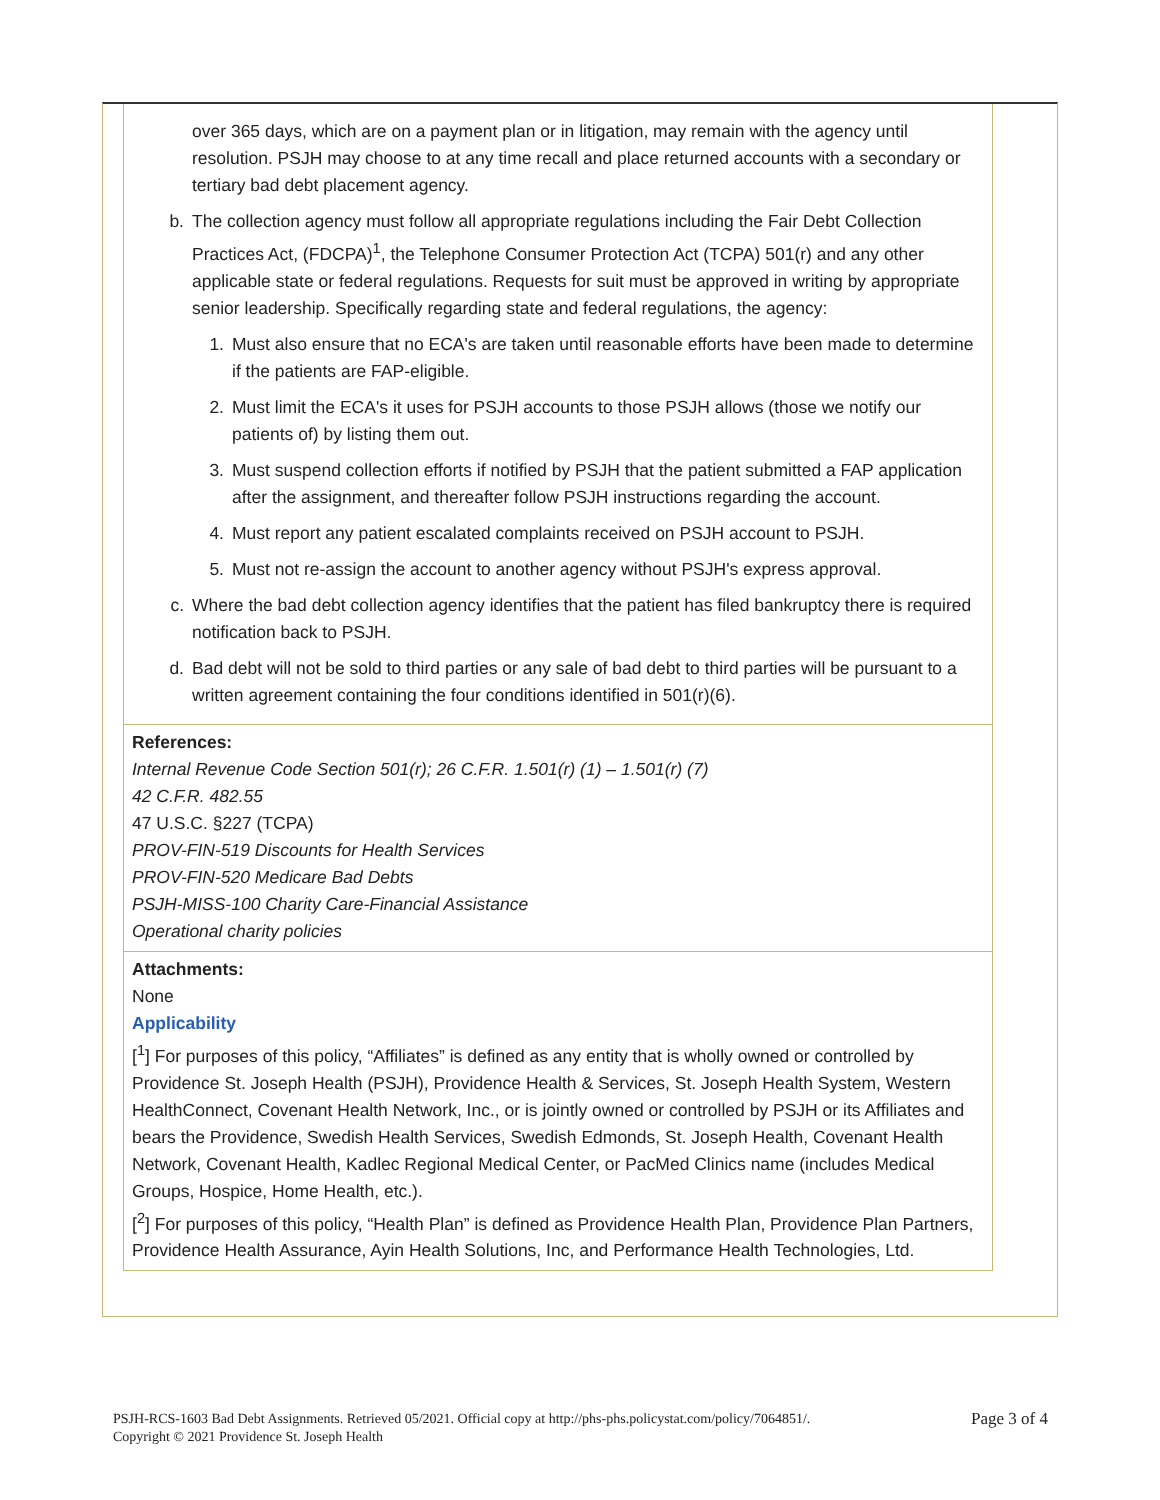over 365 days, which are on a payment plan or in litigation, may remain with the agency until resolution. PSJH may choose to at any time recall and place returned accounts with a secondary or tertiary bad debt placement agency.
b. The collection agency must follow all appropriate regulations including the Fair Debt Collection Practices Act, (FDCPA)<sup>1</sup>, the Telephone Consumer Protection Act (TCPA) 501(r) and any other applicable state or federal regulations. Requests for suit must be approved in writing by appropriate senior leadership. Specifically regarding state and federal regulations, the agency:
1. Must also ensure that no ECA's are taken until reasonable efforts have been made to determine if the patients are FAP-eligible.
2. Must limit the ECA's it uses for PSJH accounts to those PSJH allows (those we notify our patients of) by listing them out.
3. Must suspend collection efforts if notified by PSJH that the patient submitted a FAP application after the assignment, and thereafter follow PSJH instructions regarding the account.
4. Must report any patient escalated complaints received on PSJH account to PSJH.
5. Must not re-assign the account to another agency without PSJH's express approval.
c. Where the bad debt collection agency identifies that the patient has filed bankruptcy there is required notification back to PSJH.
d. Bad debt will not be sold to third parties or any sale of bad debt to third parties will be pursuant to a written agreement containing the four conditions identified in 501(r)(6).
References:
Internal Revenue Code Section 501(r); 26 C.F.R. 1.501(r) (1) – 1.501(r) (7)
42 C.F.R. 482.55
47 U.S.C. §227 (TCPA)
PROV-FIN-519 Discounts for Health Services
PROV-FIN-520 Medicare Bad Debts
PSJH-MISS-100 Charity Care-Financial Assistance
Operational charity policies
Attachments:
None
Applicability
[<sup>1</sup>] For purposes of this policy, “Affiliates” is defined as any entity that is wholly owned or controlled by Providence St. Joseph Health (PSJH), Providence Health & Services, St. Joseph Health System, Western HealthConnect, Covenant Health Network, Inc., or is jointly owned or controlled by PSJH or its Affiliates and bears the Providence, Swedish Health Services, Swedish Edmonds, St. Joseph Health, Covenant Health Network, Covenant Health, Kadlec Regional Medical Center, or PacMed Clinics name (includes Medical Groups, Hospice, Home Health, etc.).
[<sup>2</sup>] For purposes of this policy, “Health Plan” is defined as Providence Health Plan, Providence Plan Partners, Providence Health Assurance, Ayin Health Solutions, Inc, and Performance Health Technologies, Ltd.
PSJH-RCS-1603 Bad Debt Assignments. Retrieved 05/2021. Official copy at http://phs-phs.policystat.com/policy/7064851/.
Copyright © 2021 Providence St. Joseph Health
Page 3 of 4